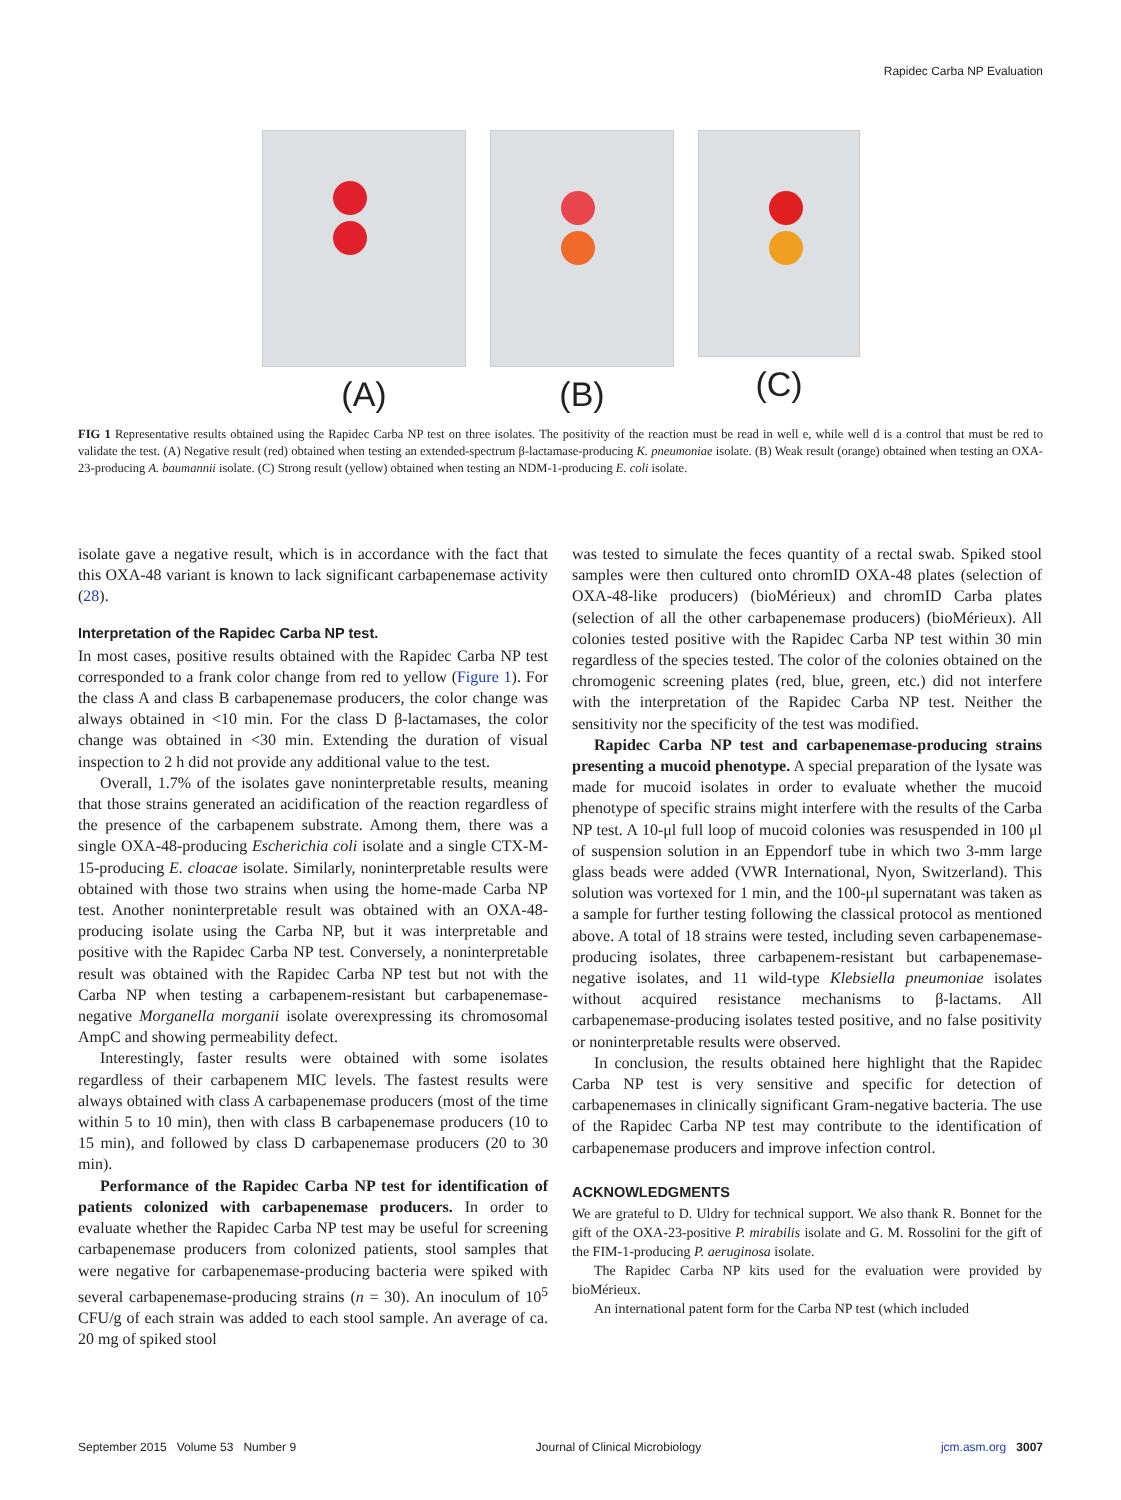Rapidec Carba NP Evaluation
(A) (B) (C)
FIG 1 Representative results obtained using the Rapidec Carba NP test on three isolates. The positivity of the reaction must be read in well e, while well d is a control that must be red to validate the test. (A) Negative result (red) obtained when testing an extended-spectrum β-lactamase-producing K. pneumoniae isolate. (B) Weak result (orange) obtained when testing an OXA-23-producing A. baumannii isolate. (C) Strong result (yellow) obtained when testing an NDM-1-producing E. coli isolate.
isolate gave a negative result, which is in accordance with the fact that this OXA-48 variant is known to lack significant carbapenemase activity (28).
Interpretation of the Rapidec Carba NP test.
In most cases, positive results obtained with the Rapidec Carba NP test corresponded to a frank color change from red to yellow (Figure 1). For the class A and class B carbapenemase producers, the color change was always obtained in <10 min. For the class D β-lactamases, the color change was obtained in <30 min. Extending the duration of visual inspection to 2 h did not provide any additional value to the test.
Overall, 1.7% of the isolates gave noninterpretable results, meaning that those strains generated an acidification of the reaction regardless of the presence of the carbapenem substrate. Among them, there was a single OXA-48-producing Escherichia coli isolate and a single CTX-M-15-producing E. cloacae isolate. Similarly, noninterpretable results were obtained with those two strains when using the home-made Carba NP test. Another noninterpretable result was obtained with an OXA-48-producing isolate using the Carba NP, but it was interpretable and positive with the Rapidec Carba NP test. Conversely, a noninterpretable result was obtained with the Rapidec Carba NP test but not with the Carba NP when testing a carbapenem-resistant but carbapenemase-negative Morganella morganii isolate overexpressing its chromosomal AmpC and showing permeability defect.
Interestingly, faster results were obtained with some isolates regardless of their carbapenem MIC levels. The fastest results were always obtained with class A carbapenemase producers (most of the time within 5 to 10 min), then with class B carbapenemase producers (10 to 15 min), and followed by class D carbapenemase producers (20 to 30 min).
Performance of the Rapidec Carba NP test for identification of patients colonized with carbapenemase producers. In order to evaluate whether the Rapidec Carba NP test may be useful for screening carbapenemase producers from colonized patients, stool samples that were negative for carbapenemase-producing bacteria were spiked with several carbapenemase-producing strains (n = 30). An inoculum of 10<sup>5</sup> CFU/g of each strain was added to each stool sample. An average of ca. 20 mg of spiked stool
was tested to simulate the feces quantity of a rectal swab. Spiked stool samples were then cultured onto chromID OXA-48 plates (selection of OXA-48-like producers) (bioMérieux) and chromID Carba plates (selection of all the other carbapenemase producers) (bioMérieux). All colonies tested positive with the Rapidec Carba NP test within 30 min regardless of the species tested. The color of the colonies obtained on the chromogenic screening plates (red, blue, green, etc.) did not interfere with the interpretation of the Rapidec Carba NP test. Neither the sensitivity nor the specificity of the test was modified.
Rapidec Carba NP test and carbapenemase-producing strains presenting a mucoid phenotype. A special preparation of the lysate was made for mucoid isolates in order to evaluate whether the mucoid phenotype of specific strains might interfere with the results of the Carba NP test. A 10-μl full loop of mucoid colonies was resuspended in 100 μl of suspension solution in an Eppendorf tube in which two 3-mm large glass beads were added (VWR International, Nyon, Switzerland). This solution was vortexed for 1 min, and the 100-μl supernatant was taken as a sample for further testing following the classical protocol as mentioned above. A total of 18 strains were tested, including seven carbapenemase-producing isolates, three carbapenem-resistant but carbapenemase-negative isolates, and 11 wild-type Klebsiella pneumoniae isolates without acquired resistance mechanisms to β-lactams. All carbapenemase-producing isolates tested positive, and no false positivity or noninterpretable results were observed.
In conclusion, the results obtained here highlight that the Rapidec Carba NP test is very sensitive and specific for detection of carbapenemases in clinically significant Gram-negative bacteria. The use of the Rapidec Carba NP test may contribute to the identification of carbapenemase producers and improve infection control.
ACKNOWLEDGMENTS
We are grateful to D. Uldry for technical support. We also thank R. Bonnet for the gift of the OXA-23-positive P. mirabilis isolate and G. M. Rossolini for the gift of the FIM-1-producing P. aeruginosa isolate.
The Rapidec Carba NP kits used for the evaluation were provided by bioMérieux.
An international patent form for the Carba NP test (which included
September 2015 Volume 53 Number 9 Journal of Clinical Microbiology jcm.asm.org 3007